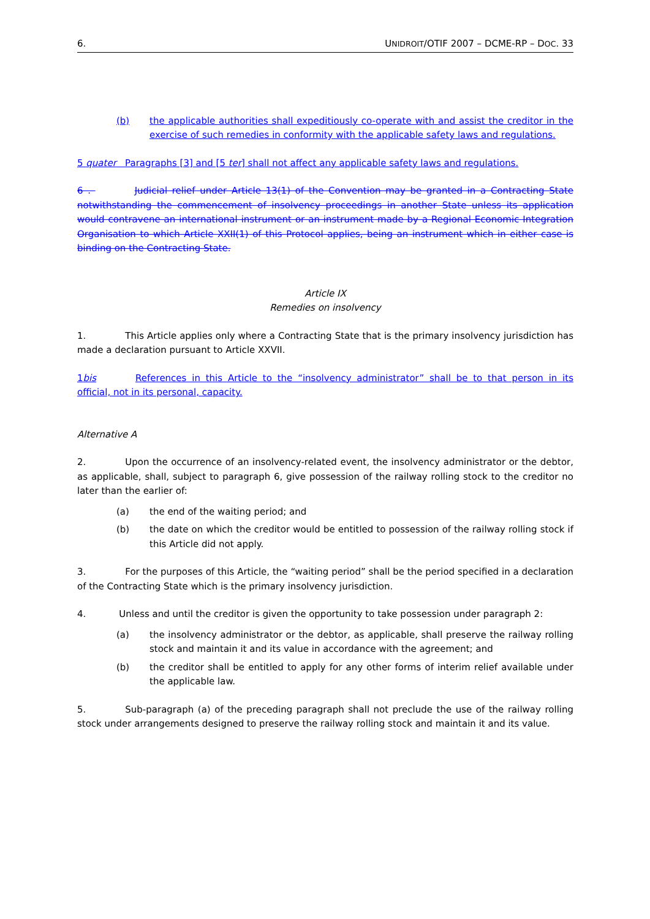6. UNIDROIT/OTIF 2007 – DCME-RP – DOC. 33
(b) the applicable authorities shall expeditiously co-operate with and assist the creditor in the exercise of such remedies in conformity with the applicable safety laws and regulations.
5 quater Paragraphs [3] and [5 ter] shall not affect any applicable safety laws and regulations.
6 . Judicial relief under Article 13(1) of the Convention may be granted in a Contracting State notwithstanding the commencement of insolvency proceedings in another State unless its application would contravene an international instrument or an instrument made by a Regional Economic Integration Organisation to which Article XXII(1) of this Protocol applies, being an instrument which in either case is binding on the Contracting State.
Article IX
Remedies on insolvency
1. This Article applies only where a Contracting State that is the primary insolvency jurisdiction has made a declaration pursuant to Article XXVII.
1bis References in this Article to the “insolvency administrator” shall be to that person in its official, not in its personal, capacity.
Alternative A
2. Upon the occurrence of an insolvency-related event, the insolvency administrator or the debtor, as applicable, shall, subject to paragraph 6, give possession of the railway rolling stock to the creditor no later than the earlier of:
(a) the end of the waiting period; and
(b) the date on which the creditor would be entitled to possession of the railway rolling stock if this Article did not apply.
3. For the purposes of this Article, the “waiting period” shall be the period specified in a declaration of the Contracting State which is the primary insolvency jurisdiction.
4. Unless and until the creditor is given the opportunity to take possession under paragraph 2:
(a) the insolvency administrator or the debtor, as applicable, shall preserve the railway rolling stock and maintain it and its value in accordance with the agreement; and
(b) the creditor shall be entitled to apply for any other forms of interim relief available under the applicable law.
5. Sub-paragraph (a) of the preceding paragraph shall not preclude the use of the railway rolling stock under arrangements designed to preserve the railway rolling stock and maintain it and its value.